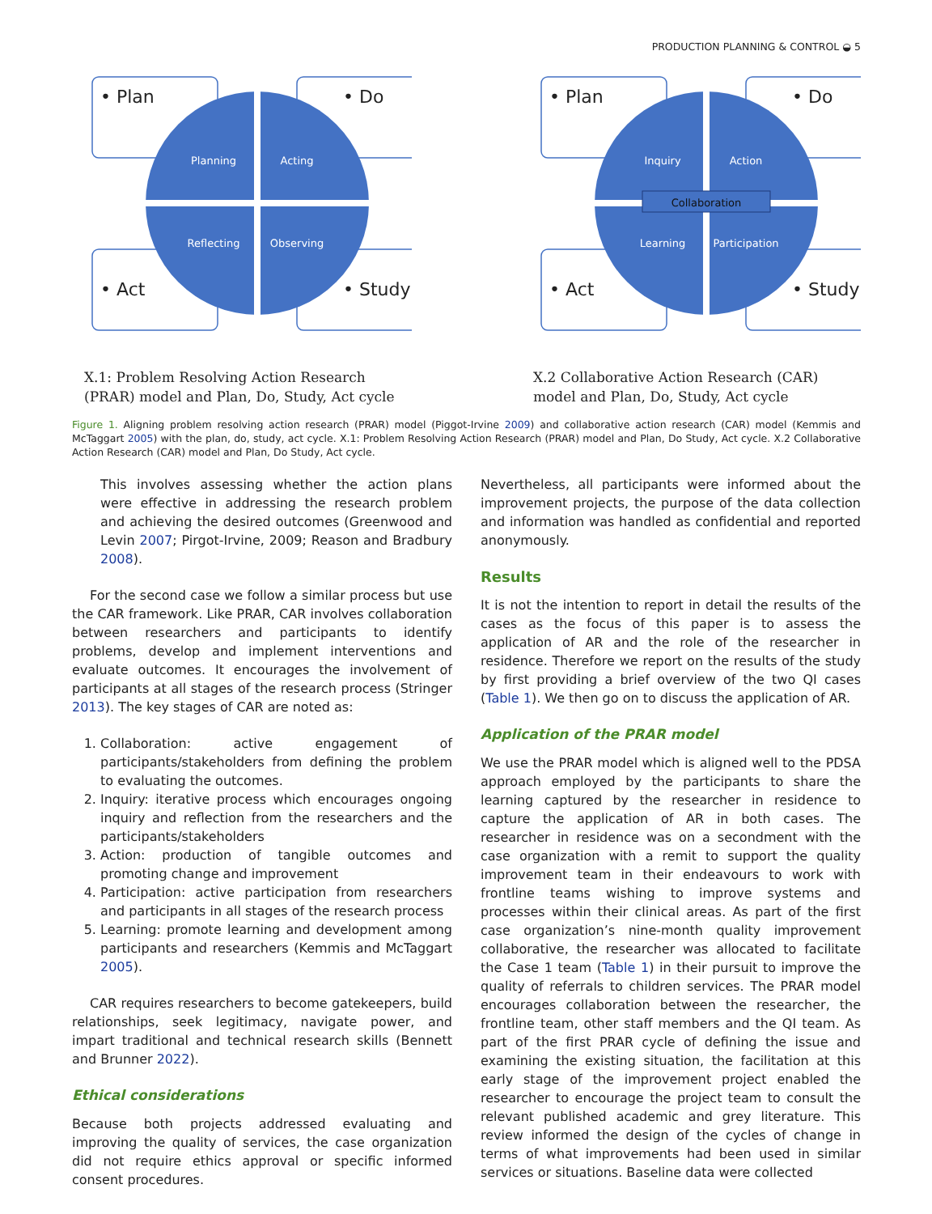PRODUCTION PLANNING & CONTROL ◒ 5
• Plan
• Do
• Act
• Study
Planning
Acting
Reflecting
Observing
X.1: Problem Resolving Action Research (PRAR) model and Plan, Do, Study, Act cycle
• Plan
• Do
• Act
• Study
Collaboration
Inquiry
Action
Learning
Participation
X.2 Collaborative Action Research (CAR) model and Plan, Do, Study, Act cycle
Figure 1. Aligning problem resolving action research (PRAR) model (Piggot-Irvine 2009) and collaborative action research (CAR) model (Kemmis and McTaggart 2005) with the plan, do, study, act cycle. X.1: Problem Resolving Action Research (PRAR) model and Plan, Do Study, Act cycle. X.2 Collaborative Action Research (CAR) model and Plan, Do Study, Act cycle.
This involves assessing whether the action plans were effective in addressing the research problem and achieving the desired outcomes (Greenwood and Levin 2007; Pirgot-Irvine, 2009; Reason and Bradbury 2008).
For the second case we follow a similar process but use the CAR framework. Like PRAR, CAR involves collaboration between researchers and participants to identify problems, develop and implement interventions and evaluate outcomes. It encourages the involvement of participants at all stages of the research process (Stringer 2013). The key stages of CAR are noted as:
1. Collaboration: active engagement of participants/stakeholders from defining the problem to evaluating the outcomes.
2. Inquiry: iterative process which encourages ongoing inquiry and reflection from the researchers and the participants/stakeholders
3. Action: production of tangible outcomes and promoting change and improvement
4. Participation: active participation from researchers and participants in all stages of the research process
5. Learning: promote learning and development among participants and researchers (Kemmis and McTaggart 2005).
CAR requires researchers to become gatekeepers, build relationships, seek legitimacy, navigate power, and impart traditional and technical research skills (Bennett and Brunner 2022).
Ethical considerations
Because both projects addressed evaluating and improving the quality of services, the case organization did not require ethics approval or specific informed consent procedures.
Nevertheless, all participants were informed about the improvement projects, the purpose of the data collection and information was handled as confidential and reported anonymously.
Results
It is not the intention to report in detail the results of the cases as the focus of this paper is to assess the application of AR and the role of the researcher in residence. Therefore we report on the results of the study by first providing a brief overview of the two QI cases (Table 1). We then go on to discuss the application of AR.
Application of the PRAR model
We use the PRAR model which is aligned well to the PDSA approach employed by the participants to share the learning captured by the researcher in residence to capture the application of AR in both cases. The researcher in residence was on a secondment with the case organization with a remit to support the quality improvement team in their endeavours to work with frontline teams wishing to improve systems and processes within their clinical areas. As part of the first case organization’s nine-month quality improvement collaborative, the researcher was allocated to facilitate the Case 1 team (Table 1) in their pursuit to improve the quality of referrals to children services. The PRAR model encourages collaboration between the researcher, the frontline team, other staff members and the QI team. As part of the first PRAR cycle of defining the issue and examining the existing situation, the facilitation at this early stage of the improvement project enabled the researcher to encourage the project team to consult the relevant published academic and grey literature. This review informed the design of the cycles of change in terms of what improvements had been used in similar services or situations. Baseline data were collected